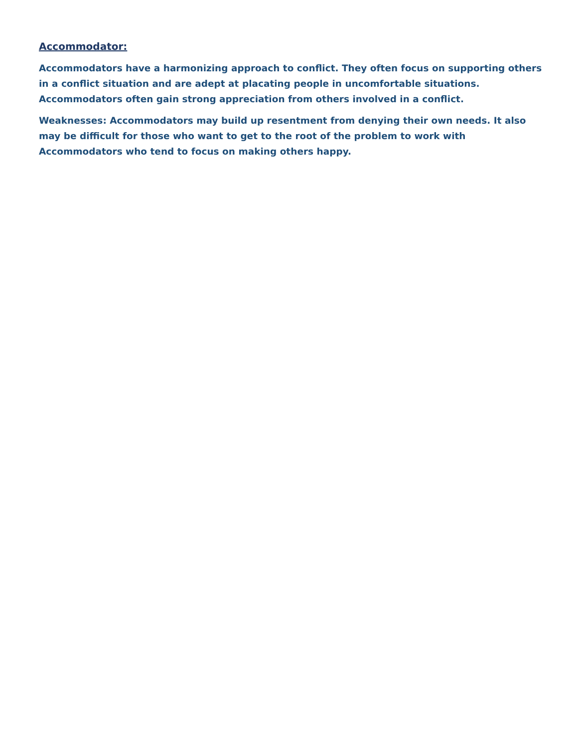Accommodator:
Accommodators have a harmonizing approach to conflict. They often focus on supporting others in a conflict situation and are adept at placating people in uncomfortable situations. Accommodators often gain strong appreciation from others involved in a conflict.
Weaknesses: Accommodators may build up resentment from denying their own needs. It also may be difficult for those who want to get to the root of the problem to work with Accommodators who tend to focus on making others happy.